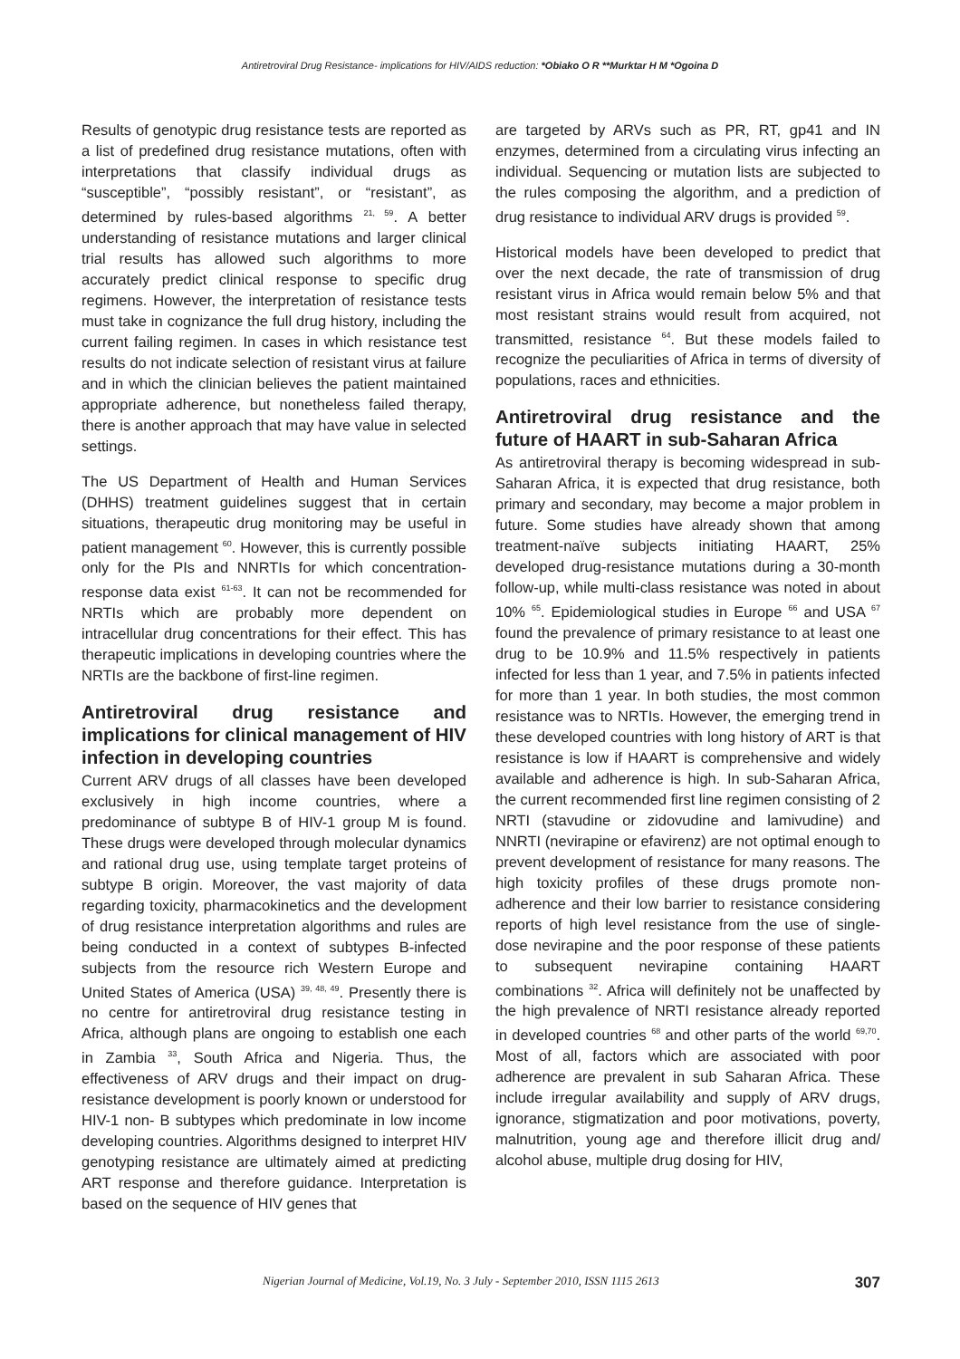Antiretroviral Drug Resistance- implications for HIV/AIDS reduction: *Obiako O R **Murktar H M *Ogoina D
Results of genotypic drug resistance tests are reported as a list of predefined drug resistance mutations, often with interpretations that classify individual drugs as “susceptible”, “possibly resistant”, or “resistant”, as determined by rules-based algorithms <sup>21, 59</sup>. A better understanding of resistance mutations and larger clinical trial results has allowed such algorithms to more accurately predict clinical response to specific drug regimens. However, the interpretation of resistance tests must take in cognizance the full drug history, including the current failing regimen. In cases in which resistance test results do not indicate selection of resistant virus at failure and in which the clinician believes the patient maintained appropriate adherence, but nonetheless failed therapy, there is another approach that may have value in selected settings.
The US Department of Health and Human Services (DHHS) treatment guidelines suggest that in certain situations, therapeutic drug monitoring may be useful in patient management <sup>60</sup>. However, this is currently possible only for the PIs and NNRTIs for which concentration-response data exist <sup>61-63</sup>. It can not be recommended for NRTIs which are probably more dependent on intracellular drug concentrations for their effect. This has therapeutic implications in developing countries where the NRTIs are the backbone of first-line regimen.
Antiretroviral drug resistance and implications for clinical management of HIV infection in developing countries
Current ARV drugs of all classes have been developed exclusively in high income countries, where a predominance of subtype B of HIV-1 group M is found. These drugs were developed through molecular dynamics and rational drug use, using template target proteins of subtype B origin. Moreover, the vast majority of data regarding toxicity, pharmacokinetics and the development of drug resistance interpretation algorithms and rules are being conducted in a context of subtypes B-infected subjects from the resource rich Western Europe and United States of America (USA) <sup>39, 48, 49</sup>. Presently there is no centre for antiretroviral drug resistance testing in Africa, although plans are ongoing to establish one each in Zambia <sup>33</sup>, South Africa and Nigeria. Thus, the effectiveness of ARV drugs and their impact on drug-resistance development is poorly known or understood for HIV-1 non- B subtypes which predominate in low income developing countries. Algorithms designed to interpret HIV genotyping resistance are ultimately aimed at predicting ART response and therefore guidance. Interpretation is based on the sequence of HIV genes that
are targeted by ARVs such as PR, RT, gp41 and IN enzymes, determined from a circulating virus infecting an individual. Sequencing or mutation lists are subjected to the rules composing the algorithm, and a prediction of drug resistance to individual ARV drugs is provided <sup>59</sup>.
Historical models have been developed to predict that over the next decade, the rate of transmission of drug resistant virus in Africa would remain below 5% and that most resistant strains would result from acquired, not transmitted, resistance <sup>64</sup>. But these models failed to recognize the peculiarities of Africa in terms of diversity of populations, races and ethnicities.
Antiretroviral drug resistance and the future of HAART in sub-Saharan Africa
As antiretroviral therapy is becoming widespread in sub-Saharan Africa, it is expected that drug resistance, both primary and secondary, may become a major problem in future. Some studies have already shown that among treatment-naïve subjects initiating HAART, 25% developed drug-resistance mutations during a 30-month follow-up, while multi-class resistance was noted in about 10% <sup>65</sup>. Epidemiological studies in Europe <sup>66</sup> and USA <sup>67</sup> found the prevalence of primary resistance to at least one drug to be 10.9% and 11.5% respectively in patients infected for less than 1 year, and 7.5% in patients infected for more than 1 year. In both studies, the most common resistance was to NRTIs. However, the emerging trend in these developed countries with long history of ART is that resistance is low if HAART is comprehensive and widely available and adherence is high. In sub-Saharan Africa, the current recommended first line regimen consisting of 2 NRTI (stavudine or zidovudine and lamivudine) and NNRTI (nevirapine or efavirenz) are not optimal enough to prevent development of resistance for many reasons. The high toxicity profiles of these drugs promote non-adherence and their low barrier to resistance considering reports of high level resistance from the use of single- dose nevirapine and the poor response of these patients to subsequent nevirapine containing HAART combinations <sup>32</sup>. Africa will definitely not be unaffected by the high prevalence of NRTI resistance already reported in developed countries <sup>68</sup> and other parts of the world <sup>69,70</sup>. Most of all, factors which are associated with poor adherence are prevalent in sub Saharan Africa. These include irregular availability and supply of ARV drugs, ignorance, stigmatization and poor motivations, poverty, malnutrition, young age and therefore illicit drug and/ alcohol abuse, multiple drug dosing for HIV,
Nigerian Journal of Medicine, Vol.19, No. 3 July - September 2010, ISSN 1115 2613 307